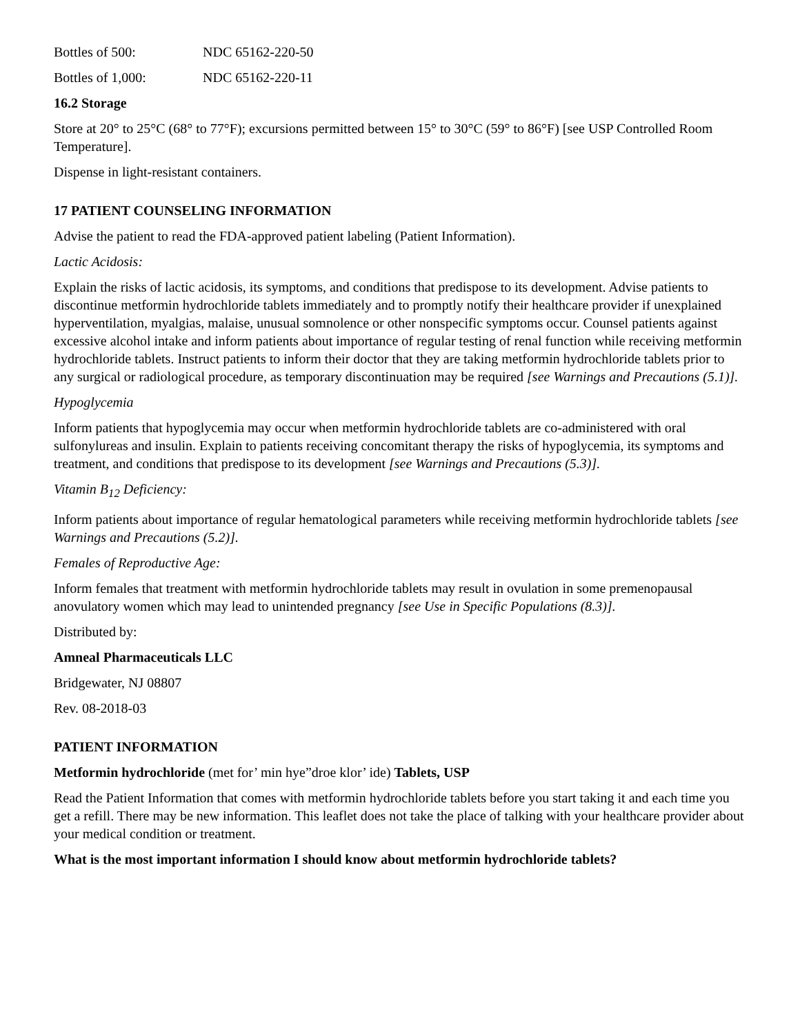Bottles of 500: NDC 65162-220-50
Bottles of 1,000: NDC 65162-220-11
16.2 Storage
Store at 20° to 25°C (68° to 77°F); excursions permitted between 15° to 30°C (59° to 86°F) [see USP Controlled Room Temperature].
Dispense in light-resistant containers.
17 PATIENT COUNSELING INFORMATION
Advise the patient to read the FDA-approved patient labeling (Patient Information).
Lactic Acidosis:
Explain the risks of lactic acidosis, its symptoms, and conditions that predispose to its development. Advise patients to discontinue metformin hydrochloride tablets immediately and to promptly notify their healthcare provider if unexplained hyperventilation, myalgias, malaise, unusual somnolence or other nonspecific symptoms occur. Counsel patients against excessive alcohol intake and inform patients about importance of regular testing of renal function while receiving metformin hydrochloride tablets. Instruct patients to inform their doctor that they are taking metformin hydrochloride tablets prior to any surgical or radiological procedure, as temporary discontinuation may be required [see Warnings and Precautions (5.1)].
Hypoglycemia
Inform patients that hypoglycemia may occur when metformin hydrochloride tablets are co-administered with oral sulfonylureas and insulin. Explain to patients receiving concomitant therapy the risks of hypoglycemia, its symptoms and treatment, and conditions that predispose to its development [see Warnings and Precautions (5.3)].
Vitamin B<sub>12</sub> Deficiency:
Inform patients about importance of regular hematological parameters while receiving metformin hydrochloride tablets [see Warnings and Precautions (5.2)].
Females of Reproductive Age:
Inform females that treatment with metformin hydrochloride tablets may result in ovulation in some premenopausal anovulatory women which may lead to unintended pregnancy [see Use in Specific Populations (8.3)].
Distributed by:
Amneal Pharmaceuticals LLC
Bridgewater, NJ 08807
Rev. 08-2018-03
PATIENT INFORMATION
Metformin hydrochloride (met for’ min hye”droe klor’ ide) Tablets, USP
Read the Patient Information that comes with metformin hydrochloride tablets before you start taking it and each time you get a refill. There may be new information. This leaflet does not take the place of talking with your healthcare provider about your medical condition or treatment.
What is the most important information I should know about metformin hydrochloride tablets?